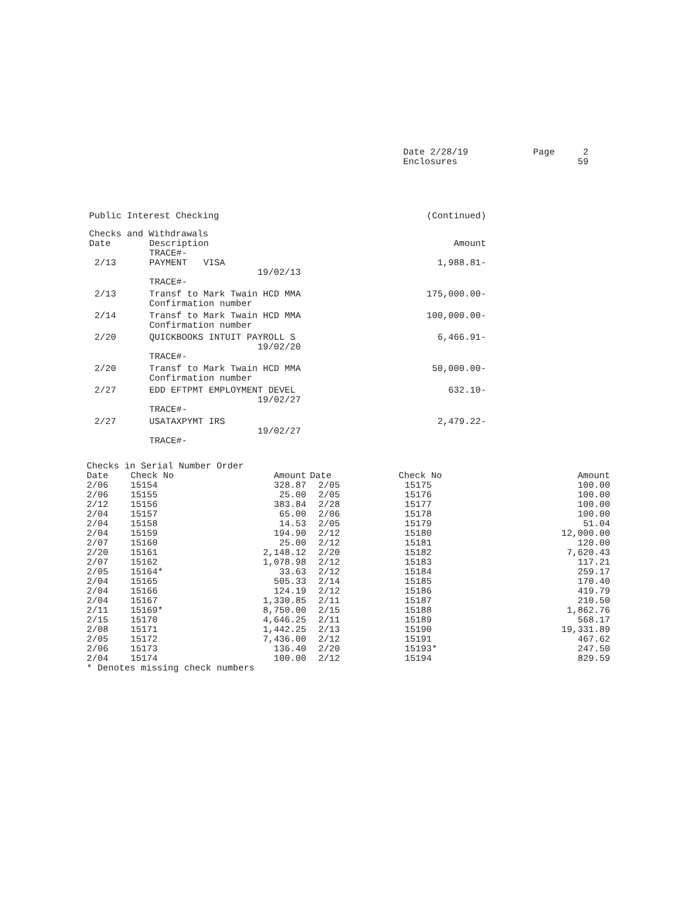| Date 2/28/19 Enclosures | Page | 2 59 |
| Public Interest Checking | (Continued) |
Checks and Withdrawals
| Date | Description TRACE#- | Amount |
| --- | --- | --- |
| 2/13 | PAYMENT VISA 19/02/13 TRACE#- | 1,988.81- |
| 2/13 | Transf to Mark Twain HCD MMA Confirmation number | 175,000.00- |
| 2/14 | Transf to Mark Twain HCD MMA Confirmation number | 100,000.00- |
| 2/20 | QUICKBOOKS INTUIT PAYROLL S 19/02/20 TRACE#- | 6,466.91- |
| 2/20 | Transf to Mark Twain HCD MMA Confirmation number | 50,000.00- |
| 2/27 | EDD EFTPMT EMPLOYMENT DEVEL 19/02/27 TRACE#- | 632.10- |
| 2/27 | USATAXPYMT IRS 19/02/27 TRACE#- | 2,479.22- |
Checks in Serial Number Order
| Date | Check No | Amount | Date | Check No | Amount |
| --- | --- | --- | --- | --- | --- |
| 2/06 | 15154 | 328.87 | 2/05 | 15175 | 100.00 |
| 2/06 | 15155 | 25.00 | 2/05 | 15176 | 100.00 |
| 2/12 | 15156 | 383.84 | 2/28 | 15177 | 100.00 |
| 2/04 | 15157 | 65.00 | 2/06 | 15178 | 100.00 |
| 2/04 | 15158 | 14.53 | 2/05 | 15179 | 51.04 |
| 2/04 | 15159 | 194.90 | 2/12 | 15180 | 12,000.00 |
| 2/07 | 15160 | 25.00 | 2/12 | 15181 | 120.00 |
| 2/20 | 15161 | 2,148.12 | 2/20 | 15182 | 7,620.43 |
| 2/07 | 15162 | 1,078.98 | 2/12 | 15183 | 117.21 |
| 2/05 | 15164* | 33.63 | 2/12 | 15184 | 259.17 |
| 2/04 | 15165 | 505.33 | 2/14 | 15185 | 170.40 |
| 2/04 | 15166 | 124.19 | 2/12 | 15186 | 419.79 |
| 2/04 | 15167 | 1,330.85 | 2/11 | 15187 | 210.50 |
| 2/11 | 15169* | 8,750.00 | 2/15 | 15188 | 1,862.76 |
| 2/15 | 15170 | 4,646.25 | 2/11 | 15189 | 568.17 |
| 2/08 | 15171 | 1,442.25 | 2/13 | 15190 | 19,331.89 |
| 2/05 | 15172 | 7,436.00 | 2/12 | 15191 | 467.62 |
| 2/06 | 15173 | 136.40 | 2/20 | 15193* | 247.50 |
| 2/04 | 15174 | 100.00 | 2/12 | 15194 | 829.59 |
* Denotes missing check numbers